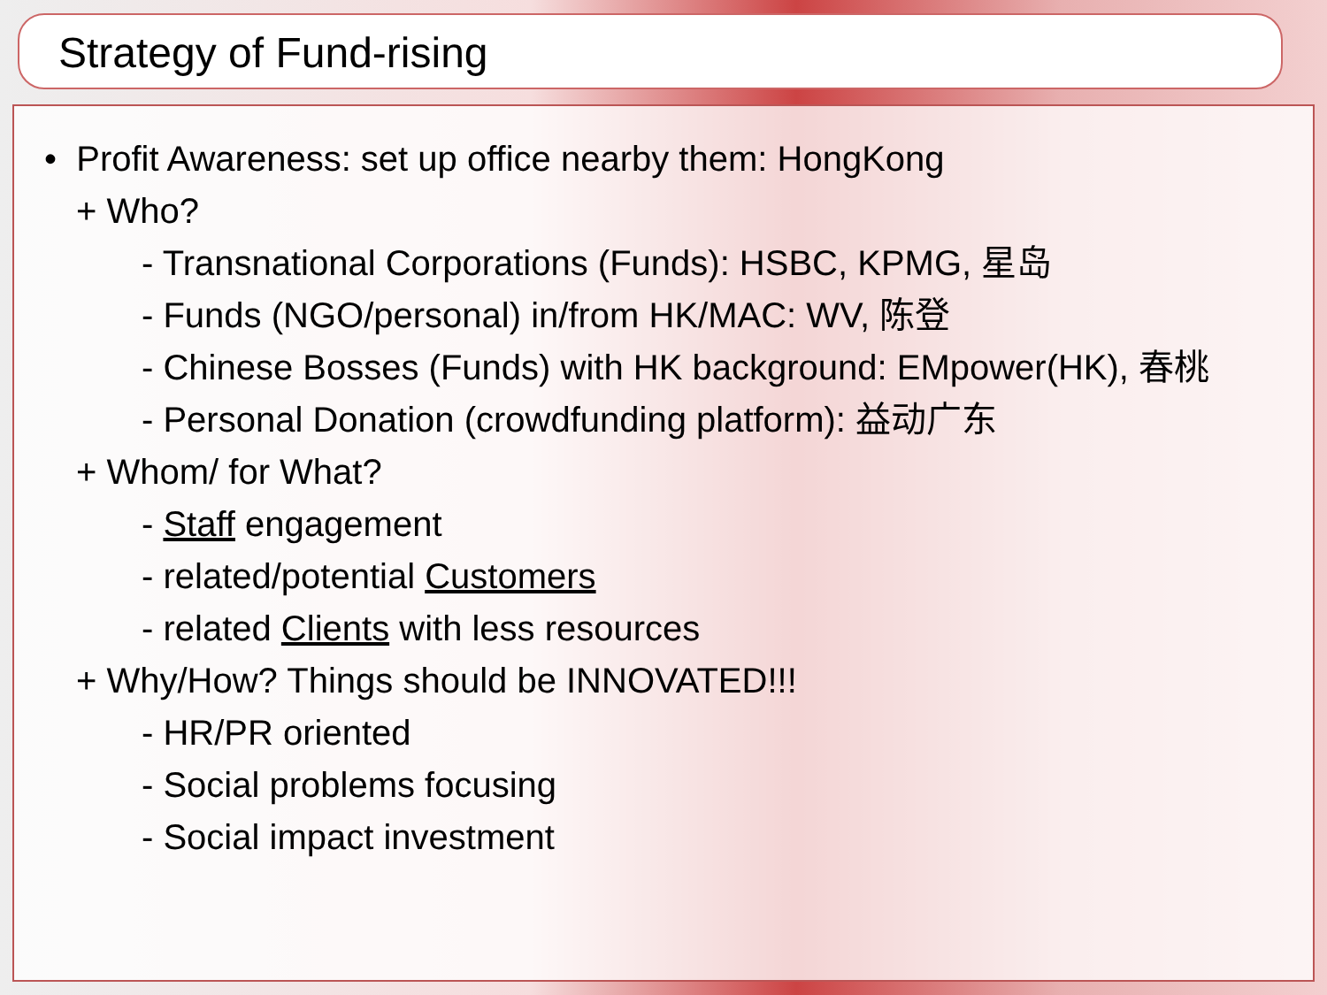Strategy of Fund-rising
• Profit Awareness: set up office nearby them: HongKong
+ Who?
- Transnational Corporations (Funds): HSBC, KPMG, 星岛
- Funds (NGO/personal) in/from HK/MAC: WV, 陈登
- Chinese Bosses (Funds) with HK background: EMpower(HK), 春桃
- Personal Donation (crowdfunding platform): 益动广东
+ Whom/ for What?
- Staff engagement
- related/potential Customers
- related Clients with less resources
+ Why/How? Things should be INNOVATED!!!
- HR/PR oriented
- Social problems focusing
- Social impact investment